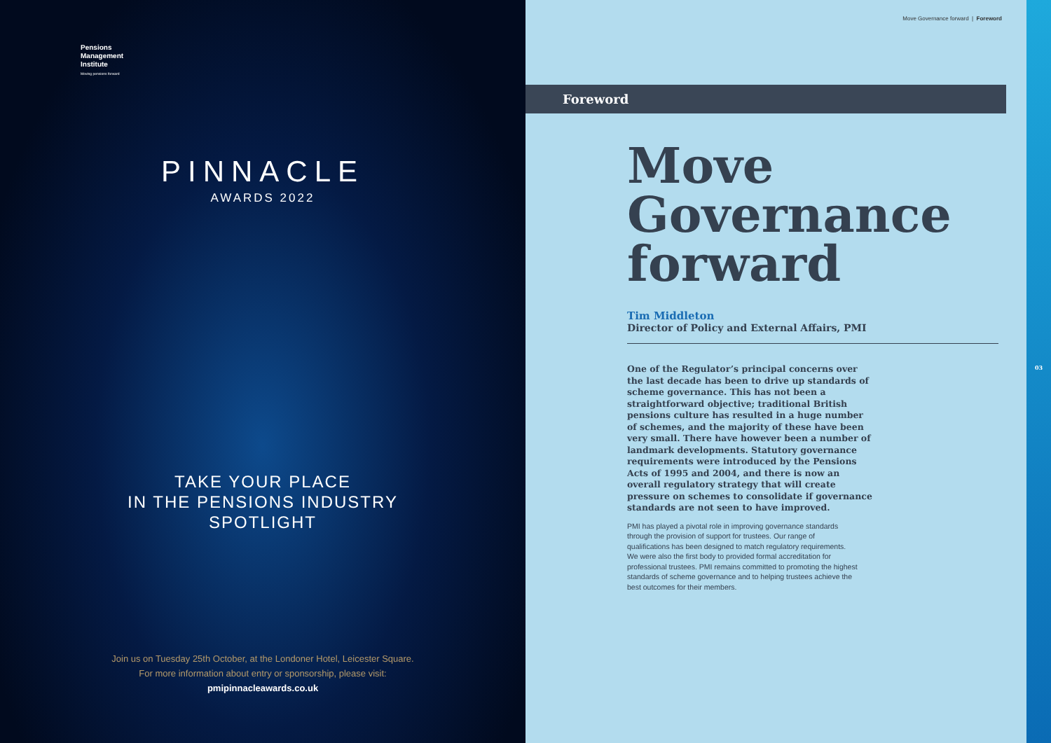Pensions
Management
Institute
Moving pensions forward
PINNACLE
AWARDS 2022
TAKE YOUR PLACE
IN THE PENSIONS INDUSTRY
SPOTLIGHT
Join us on Tuesday 25th October, at the Londoner Hotel, Leicester Square.
For more information about entry or sponsorship, please visit:
pmipinnacleawards.co.uk
Move Governance forward | Foreword
Foreword
Move Governance forward
Tim Middleton
Director of Policy and External Affairs, PMI
One of the Regulator’s principal concerns over the last decade has been to drive up standards of scheme governance. This has not been a straightforward objective; traditional British pensions culture has resulted in a huge number of schemes, and the majority of these have been very small. There have however been a number of landmark developments. Statutory governance requirements were introduced by the Pensions Acts of 1995 and 2004, and there is now an overall regulatory strategy that will create pressure on schemes to consolidate if governance standards are not seen to have improved.
PMI has played a pivotal role in improving governance standards through the provision of support for trustees. Our range of qualifications has been designed to match regulatory requirements. We were also the first body to provided formal accreditation for professional trustees. PMI remains committed to promoting the highest standards of scheme governance and to helping trustees achieve the best outcomes for their members.
03